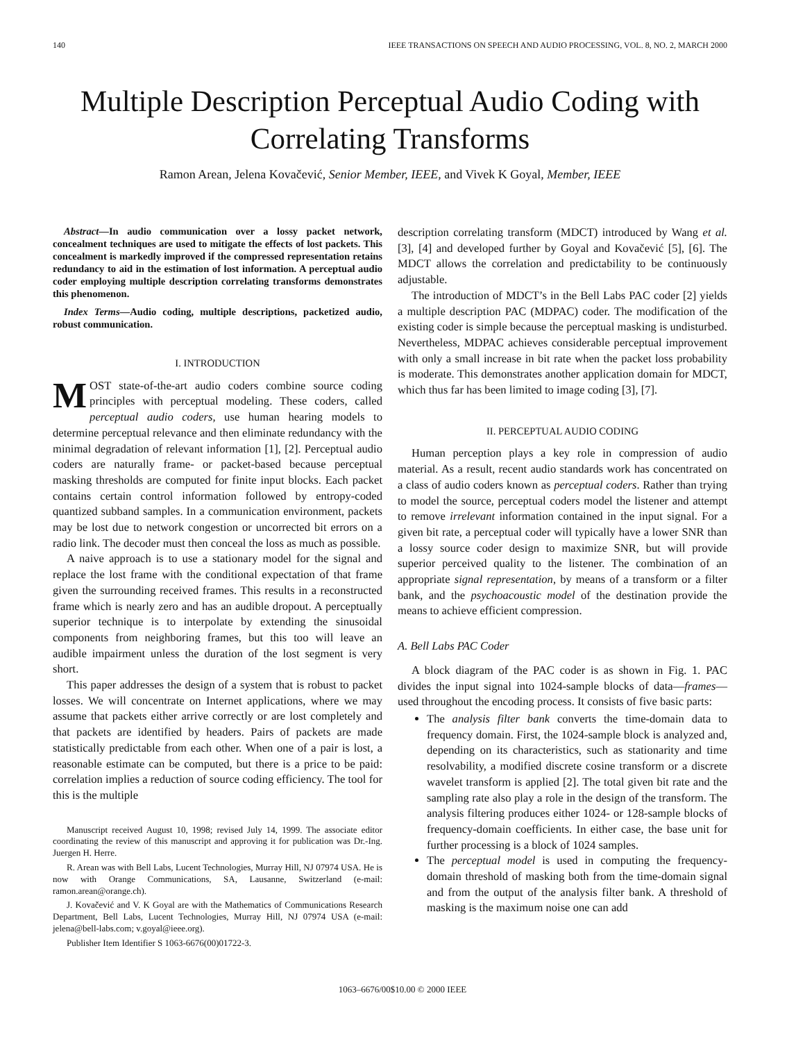140 IEEE TRANSACTIONS ON SPEECH AND AUDIO PROCESSING, VOL. 8, NO. 2, MARCH 2000
Multiple Description Perceptual Audio Coding with Correlating Transforms
Ramon Arean, Jelena Kovačević, Senior Member, IEEE, and Vivek K Goyal, Member, IEEE
Abstract—In audio communication over a lossy packet network, concealment techniques are used to mitigate the effects of lost packets. This concealment is markedly improved if the compressed representation retains redundancy to aid in the estimation of lost information. A perceptual audio coder employing multiple description correlating transforms demonstrates this phenomenon.
Index Terms—Audio coding, multiple descriptions, packetized audio, robust communication.
I. INTRODUCTION
MOST state-of-the-art audio coders combine source coding principles with perceptual modeling. These coders, called perceptual audio coders, use human hearing models to determine perceptual relevance and then eliminate redundancy with the minimal degradation of relevant information [1], [2]. Perceptual audio coders are naturally frame- or packet-based because perceptual masking thresholds are computed for finite input blocks. Each packet contains certain control information followed by entropy-coded quantized subband samples. In a communication environment, packets may be lost due to network congestion or uncorrected bit errors on a radio link. The decoder must then conceal the loss as much as possible.
A naive approach is to use a stationary model for the signal and replace the lost frame with the conditional expectation of that frame given the surrounding received frames. This results in a reconstructed frame which is nearly zero and has an audible dropout. A perceptually superior technique is to interpolate by extending the sinusoidal components from neighboring frames, but this too will leave an audible impairment unless the duration of the lost segment is very short.
This paper addresses the design of a system that is robust to packet losses. We will concentrate on Internet applications, where we may assume that packets either arrive correctly or are lost completely and that packets are identified by headers. Pairs of packets are made statistically predictable from each other. When one of a pair is lost, a reasonable estimate can be computed, but there is a price to be paid: correlation implies a reduction of source coding efficiency. The tool for this is the multiple
Manuscript received August 10, 1998; revised July 14, 1999. The associate editor coordinating the review of this manuscript and approving it for publication was Dr.-Ing. Juergen H. Herre.
R. Arean was with Bell Labs, Lucent Technologies, Murray Hill, NJ 07974 USA. He is now with Orange Communications, SA, Lausanne, Switzerland (e-mail: ramon.arean@orange.ch).
J. Kovačević and V. K Goyal are with the Mathematics of Communications Research Department, Bell Labs, Lucent Technologies, Murray Hill, NJ 07974 USA (e-mail: jelena@bell-labs.com; v.goyal@ieee.org).
Publisher Item Identifier S 1063-6676(00)01722-3.
description correlating transform (MDCT) introduced by Wang et al. [3], [4] and developed further by Goyal and Kovačević [5], [6]. The MDCT allows the correlation and predictability to be continuously adjustable.
The introduction of MDCT’s in the Bell Labs PAC coder [2] yields a multiple description PAC (MDPAC) coder. The modification of the existing coder is simple because the perceptual masking is undisturbed. Nevertheless, MDPAC achieves considerable perceptual improvement with only a small increase in bit rate when the packet loss probability is moderate. This demonstrates another application domain for MDCT, which thus far has been limited to image coding [3], [7].
II. PERCEPTUAL AUDIO CODING
Human perception plays a key role in compression of audio material. As a result, recent audio standards work has concentrated on a class of audio coders known as perceptual coders. Rather than trying to model the source, perceptual coders model the listener and attempt to remove irrelevant information contained in the input signal. For a given bit rate, a perceptual coder will typically have a lower SNR than a lossy source coder design to maximize SNR, but will provide superior perceived quality to the listener. The combination of an appropriate signal representation, by means of a transform or a filter bank, and the psychoacoustic model of the destination provide the means to achieve efficient compression.
A. Bell Labs PAC Coder
A block diagram of the PAC coder is as shown in Fig. 1. PAC divides the input signal into 1024-sample blocks of data—frames—used throughout the encoding process. It consists of five basic parts:
The analysis filter bank converts the time-domain data to frequency domain. First, the 1024-sample block is analyzed and, depending on its characteristics, such as stationarity and time resolvability, a modified discrete cosine transform or a discrete wavelet transform is applied [2]. The total given bit rate and the sampling rate also play a role in the design of the transform. The analysis filtering produces either 1024- or 128-sample blocks of frequency-domain coefficients. In either case, the base unit for further processing is a block of 1024 samples.
The perceptual model is used in computing the frequency-domain threshold of masking both from the time-domain signal and from the output of the analysis filter bank. A threshold of masking is the maximum noise one can add
1063–6676/00$10.00 © 2000 IEEE